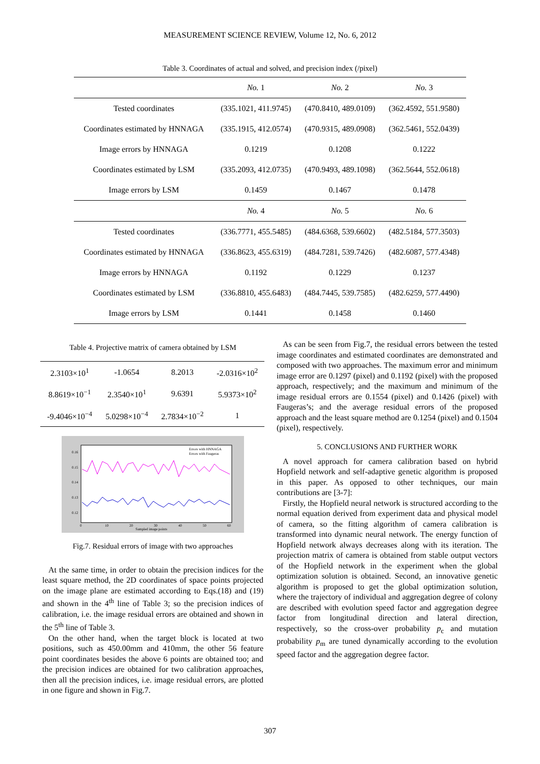MEASUREMENT SCIENCE REVIEW, Volume 12, No. 6, 2012
Table 3. Coordinates of actual and solved, and precision index (/pixel)
| | No. 1 | No. 2 | No. 3 |
| --- | --- | --- | --- |
| Tested coordinates | (335.1021, 411.9745) | (470.8410, 489.0109) | (362.4592, 551.9580) |
| Coordinates estimated by HNNAGA | (335.1915, 412.0574) | (470.9315, 489.0908) | (362.5461, 552.0439) |
| Image errors by HNNAGA | 0.1219 | 0.1208 | 0.1222 |
| Coordinates estimated by LSM | (335.2093, 412.0735) | (470.9493, 489.1098) | (362.5644, 552.0618) |
| Image errors by LSM | 0.1459 | 0.1467 | 0.1478 |
| | No. 4 | No. 5 | No. 6 |
| Tested coordinates | (336.7771, 455.5485) | (484.6368, 539.6602) | (482.5184, 577.3503) |
| Coordinates estimated by HNNAGA | (336.8623, 455.6319) | (484.7281, 539.7426) | (482.6087, 577.4348) |
| Image errors by HNNAGA | 0.1192 | 0.1229 | 0.1237 |
| Coordinates estimated by LSM | (336.8810, 455.6483) | (484.7445, 539.7585) | (482.6259, 577.4490) |
| Image errors by LSM | 0.1441 | 0.1458 | 0.1460 |
Table 4. Projective matrix of camera obtained by LSM
| 2.3103×10<sup>1</sup> | -1.0654 | 8.2013 | -2.0316×10<sup>2</sup> |
| 8.8619×10<sup>−1</sup> | 2.3540×10<sup>1</sup> | 9.6391 | 5.9373×10<sup>2</sup> |
| -9.4046×10<sup>−4</sup> | 5.0298×10<sup>−4</sup> | 2.7834×10<sup>−2</sup> | 1 |
Errors with HNNAGA
Errors with Faugeras
0.16
0.15
0.14
0.13
0.12
0
10
20
30
40
50
60
Sampled image points
Fig.7. Residual errors of image with two approaches
At the same time, in order to obtain the precision indices for the least square method, the 2D coordinates of space points projected on the image plane are estimated according to Eqs.(18) and (19) and shown in the 4<sup>th</sup> line of Table 3; so the precision indices of calibration, i.e. the image residual errors are obtained and shown in the 5<sup>th</sup> line of Table 3.
On the other hand, when the target block is located at two positions, such as 450.00mm and 410mm, the other 56 feature point coordinates besides the above 6 points are obtained too; and the precision indices are obtained for two calibration approaches, then all the precision indices, i.e. image residual errors, are plotted in one figure and shown in Fig.7.
As can be seen from Fig.7, the residual errors between the tested image coordinates and estimated coordinates are demonstrated and composed with two approaches. The maximum error and minimum image error are 0.1297 (pixel) and 0.1192 (pixel) with the proposed approach, respectively; and the maximum and minimum of the image residual errors are 0.1554 (pixel) and 0.1426 (pixel) with Faugeras’s; and the average residual errors of the proposed approach and the least square method are 0.1254 (pixel) and 0.1504 (pixel), respectively.
5. CONCLUSIONS AND FURTHER WORK
A novel approach for camera calibration based on hybrid Hopfield network and self-adaptive genetic algorithm is proposed in this paper. As opposed to other techniques, our main contributions are [3-7]:
Firstly, the Hopfield neural network is structured according to the normal equation derived from experiment data and physical model of camera, so the fitting algorithm of camera calibration is transformed into dynamic neural network. The energy function of Hopfield network always decreases along with its iteration. The projection matrix of camera is obtained from stable output vectors of the Hopfield network in the experiment when the global optimization solution is obtained. Second, an innovative genetic algorithm is proposed to get the global optimization solution, where the trajectory of individual and aggregation degree of colony are described with evolution speed factor and aggregation degree factor from longitudinal direction and lateral direction, respectively, so the cross-over probability p<sub>c</sub> and mutation probability p<sub>m</sub> are tuned dynamically according to the evolution speed factor and the aggregation degree factor.
307